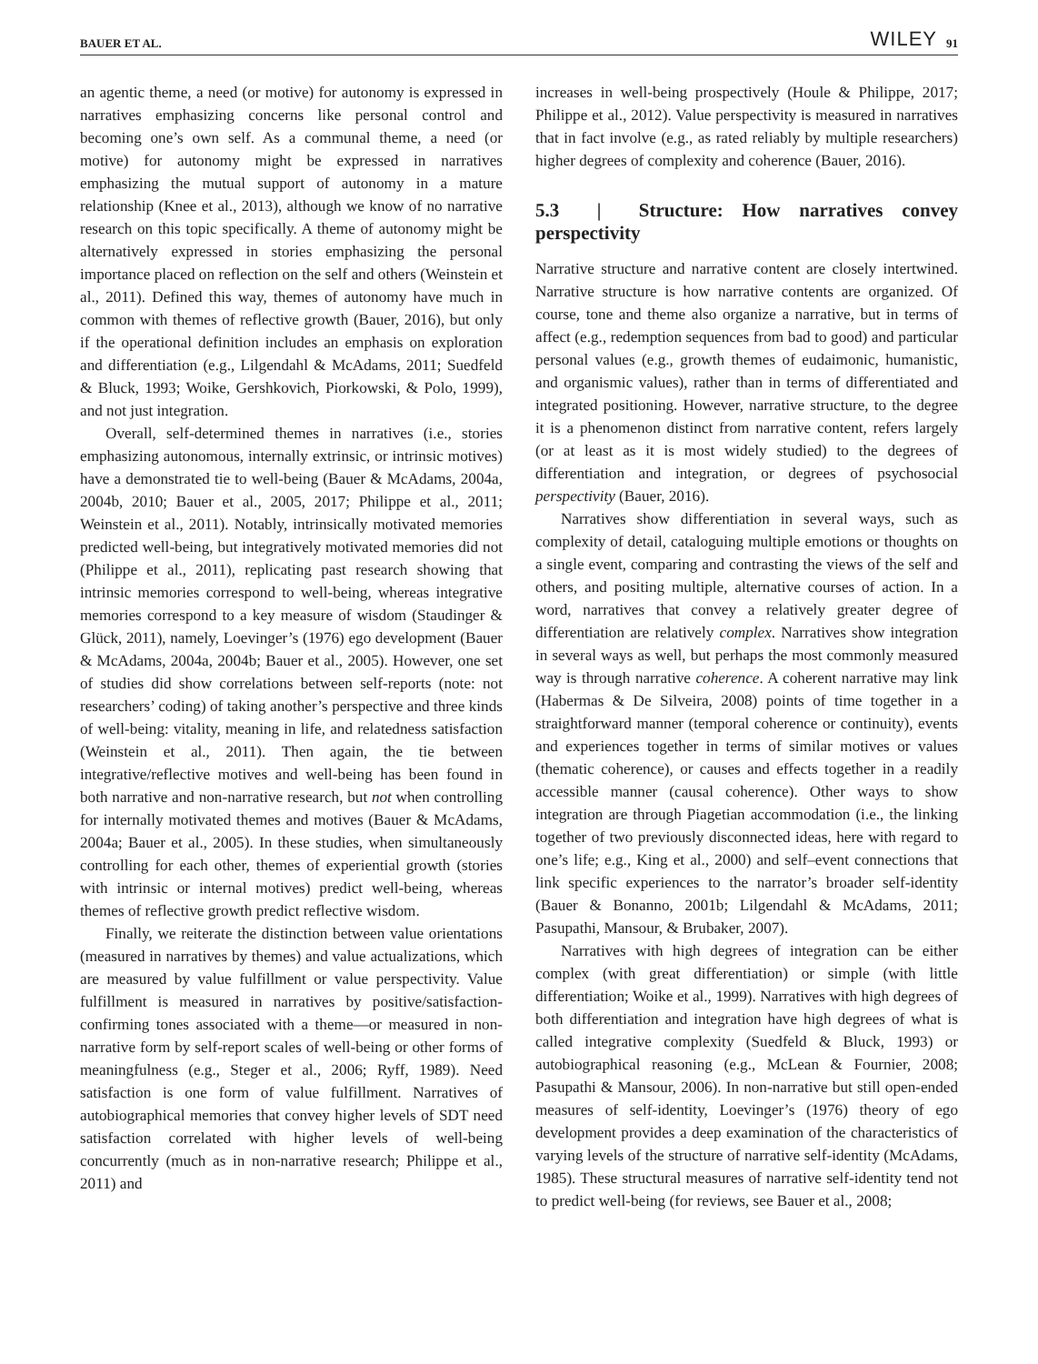BAUER ET AL. WILEY 91
an agentic theme, a need (or motive) for autonomy is expressed in narratives emphasizing concerns like personal control and becoming one’s own self. As a communal theme, a need (or motive) for autonomy might be expressed in narratives emphasizing the mutual support of autonomy in a mature relationship (Knee et al., 2013), although we know of no narrative research on this topic specifically. A theme of autonomy might be alternatively expressed in stories emphasizing the personal importance placed on reflection on the self and others (Weinstein et al., 2011). Defined this way, themes of autonomy have much in common with themes of reflective growth (Bauer, 2016), but only if the operational definition includes an emphasis on exploration and differentiation (e.g., Lilgendahl & McAdams, 2011; Suedfeld & Bluck, 1993; Woike, Gershkovich, Piorkowski, & Polo, 1999), and not just integration.
Overall, self-determined themes in narratives (i.e., stories emphasizing autonomous, internally extrinsic, or intrinsic motives) have a demonstrated tie to well-being (Bauer & McAdams, 2004a, 2004b, 2010; Bauer et al., 2005, 2017; Philippe et al., 2011; Weinstein et al., 2011). Notably, intrinsically motivated memories predicted well-being, but integratively motivated memories did not (Philippe et al., 2011), replicating past research showing that intrinsic memories correspond to well-being, whereas integrative memories correspond to a key measure of wisdom (Staudinger & Glück, 2011), namely, Loevinger’s (1976) ego development (Bauer & McAdams, 2004a, 2004b; Bauer et al., 2005). However, one set of studies did show correlations between self-reports (note: not researchers’ coding) of taking another’s perspective and three kinds of well-being: vitality, meaning in life, and relatedness satisfaction (Weinstein et al., 2011). Then again, the tie between integrative/reflective motives and well-being has been found in both narrative and non-narrative research, but not when controlling for internally motivated themes and motives (Bauer & McAdams, 2004a; Bauer et al., 2005). In these studies, when simultaneously controlling for each other, themes of experiential growth (stories with intrinsic or internal motives) predict well-being, whereas themes of reflective growth predict reflective wisdom.
Finally, we reiterate the distinction between value orientations (measured in narratives by themes) and value actualizations, which are measured by value fulfillment or value perspectivity. Value fulfillment is measured in narratives by positive/satisfaction-confirming tones associated with a theme—or measured in non-narrative form by self-report scales of well-being or other forms of meaningfulness (e.g., Steger et al., 2006; Ryff, 1989). Need satisfaction is one form of value fulfillment. Narratives of autobiographical memories that convey higher levels of SDT need satisfaction correlated with higher levels of well-being concurrently (much as in non-narrative research; Philippe et al., 2011) and
increases in well-being prospectively (Houle & Philippe, 2017; Philippe et al., 2012). Value perspectivity is measured in narratives that in fact involve (e.g., as rated reliably by multiple researchers) higher degrees of complexity and coherence (Bauer, 2016).
5.3 | Structure: How narratives convey perspectivity
Narrative structure and narrative content are closely intertwined. Narrative structure is how narrative contents are organized. Of course, tone and theme also organize a narrative, but in terms of affect (e.g., redemption sequences from bad to good) and particular personal values (e.g., growth themes of eudaimonic, humanistic, and organismic values), rather than in terms of differentiated and integrated positioning. However, narrative structure, to the degree it is a phenomenon distinct from narrative content, refers largely (or at least as it is most widely studied) to the degrees of differentiation and integration, or degrees of psychosocial perspectivity (Bauer, 2016).
Narratives show differentiation in several ways, such as complexity of detail, cataloguing multiple emotions or thoughts on a single event, comparing and contrasting the views of the self and others, and positing multiple, alternative courses of action. In a word, narratives that convey a relatively greater degree of differentiation are relatively complex. Narratives show integration in several ways as well, but perhaps the most commonly measured way is through narrative coherence. A coherent narrative may link (Habermas & De Silveira, 2008) points of time together in a straightforward manner (temporal coherence or continuity), events and experiences together in terms of similar motives or values (thematic coherence), or causes and effects together in a readily accessible manner (causal coherence). Other ways to show integration are through Piagetian accommodation (i.e., the linking together of two previously disconnected ideas, here with regard to one’s life; e.g., King et al., 2000) and self–event connections that link specific experiences to the narrator’s broader self-identity (Bauer & Bonanno, 2001b; Lilgendahl & McAdams, 2011; Pasupathi, Mansour, & Brubaker, 2007).
Narratives with high degrees of integration can be either complex (with great differentiation) or simple (with little differentiation; Woike et al., 1999). Narratives with high degrees of both differentiation and integration have high degrees of what is called integrative complexity (Suedfeld & Bluck, 1993) or autobiographical reasoning (e.g., McLean & Fournier, 2008; Pasupathi & Mansour, 2006). In non-narrative but still open-ended measures of self-identity, Loevinger’s (1976) theory of ego development provides a deep examination of the characteristics of varying levels of the structure of narrative self-identity (McAdams, 1985). These structural measures of narrative self-identity tend not to predict well-being (for reviews, see Bauer et al., 2008;